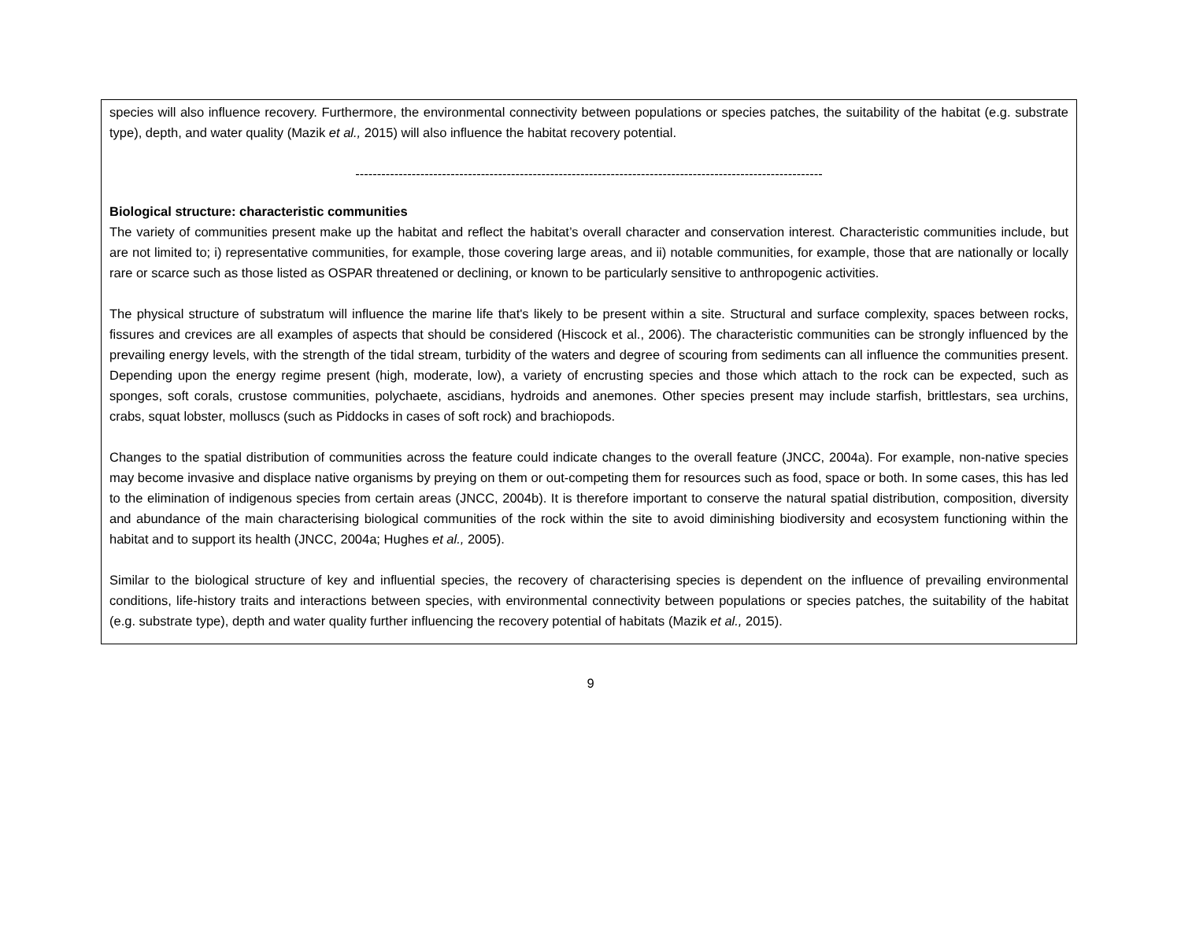species will also influence recovery. Furthermore, the environmental connectivity between populations or species patches, the suitability of the habitat (e.g. substrate type), depth, and water quality (Mazik et al., 2015) will also influence the habitat recovery potential.
------------------------------------------------------------------------------------------------------------
Biological structure: characteristic communities
The variety of communities present make up the habitat and reflect the habitat’s overall character and conservation interest. Characteristic communities include, but are not limited to; i) representative communities, for example, those covering large areas, and ii) notable communities, for example, those that are nationally or locally rare or scarce such as those listed as OSPAR threatened or declining, or known to be particularly sensitive to anthropogenic activities.
The physical structure of substratum will influence the marine life that's likely to be present within a site. Structural and surface complexity, spaces between rocks, fissures and crevices are all examples of aspects that should be considered (Hiscock et al., 2006). The characteristic communities can be strongly influenced by the prevailing energy levels, with the strength of the tidal stream, turbidity of the waters and degree of scouring from sediments can all influence the communities present. Depending upon the energy regime present (high, moderate, low), a variety of encrusting species and those which attach to the rock can be expected, such as sponges, soft corals, crustose communities, polychaete, ascidians, hydroids and anemones. Other species present may include starfish, brittlestars, sea urchins, crabs, squat lobster, molluscs (such as Piddocks in cases of soft rock) and brachiopods.
Changes to the spatial distribution of communities across the feature could indicate changes to the overall feature (JNCC, 2004a). For example, non-native species may become invasive and displace native organisms by preying on them or out-competing them for resources such as food, space or both. In some cases, this has led to the elimination of indigenous species from certain areas (JNCC, 2004b). It is therefore important to conserve the natural spatial distribution, composition, diversity and abundance of the main characterising biological communities of the rock within the site to avoid diminishing biodiversity and ecosystem functioning within the habitat and to support its health (JNCC, 2004a; Hughes et al., 2005).
Similar to the biological structure of key and influential species, the recovery of characterising species is dependent on the influence of prevailing environmental conditions, life-history traits and interactions between species, with environmental connectivity between populations or species patches, the suitability of the habitat (e.g. substrate type), depth and water quality further influencing the recovery potential of habitats (Mazik et al., 2015).
9